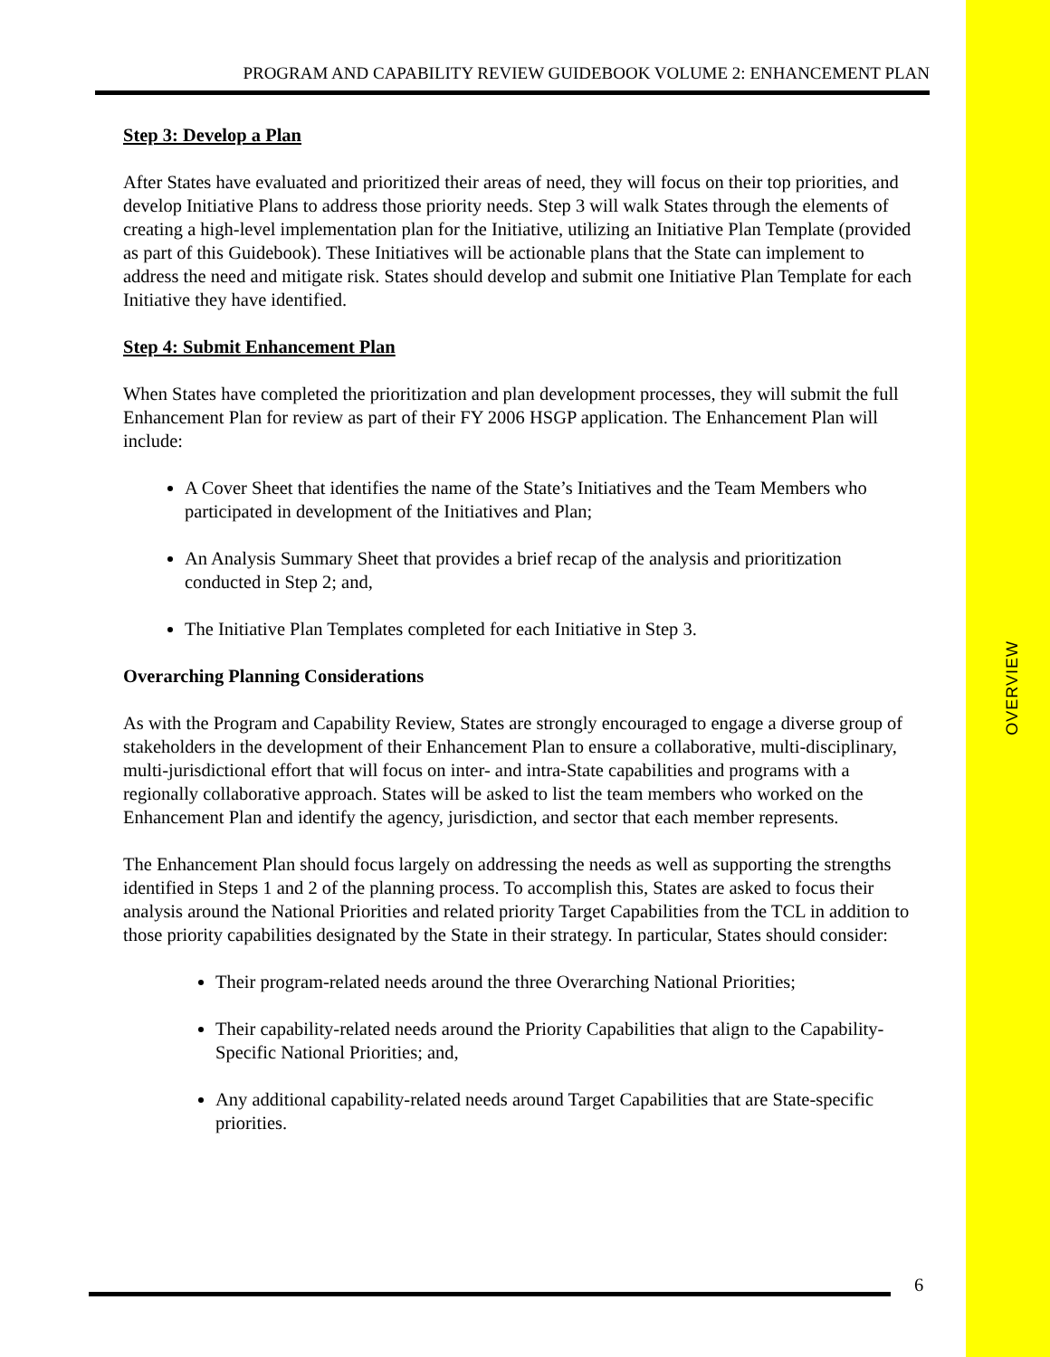OVERVIEW
PROGRAM AND CAPABILITY REVIEW GUIDEBOOK VOLUME 2: ENHANCEMENT PLAN
Step 3: Develop a Plan
After States have evaluated and prioritized their areas of need, they will focus on their top priorities, and develop Initiative Plans to address those priority needs. Step 3 will walk States through the elements of creating a high-level implementation plan for the Initiative, utilizing an Initiative Plan Template (provided as part of this Guidebook). These Initiatives will be actionable plans that the State can implement to address the need and mitigate risk. States should develop and submit one Initiative Plan Template for each Initiative they have identified.
Step 4: Submit Enhancement Plan
When States have completed the prioritization and plan development processes, they will submit the full Enhancement Plan for review as part of their FY 2006 HSGP application. The Enhancement Plan will include:
A Cover Sheet that identifies the name of the State’s Initiatives and the Team Members who participated in development of the Initiatives and Plan;
An Analysis Summary Sheet that provides a brief recap of the analysis and prioritization conducted in Step 2; and,
The Initiative Plan Templates completed for each Initiative in Step 3.
Overarching Planning Considerations
As with the Program and Capability Review, States are strongly encouraged to engage a diverse group of stakeholders in the development of their Enhancement Plan to ensure a collaborative, multi-disciplinary, multi-jurisdictional effort that will focus on inter- and intra-State capabilities and programs with a regionally collaborative approach. States will be asked to list the team members who worked on the Enhancement Plan and identify the agency, jurisdiction, and sector that each member represents.
The Enhancement Plan should focus largely on addressing the needs as well as supporting the strengths identified in Steps 1 and 2 of the planning process. To accomplish this, States are asked to focus their analysis around the National Priorities and related priority Target Capabilities from the TCL in addition to those priority capabilities designated by the State in their strategy. In particular, States should consider:
Their program-related needs around the three Overarching National Priorities;
Their capability-related needs around the Priority Capabilities that align to the Capability-Specific National Priorities; and,
Any additional capability-related needs around Target Capabilities that are State-specific priorities.
6